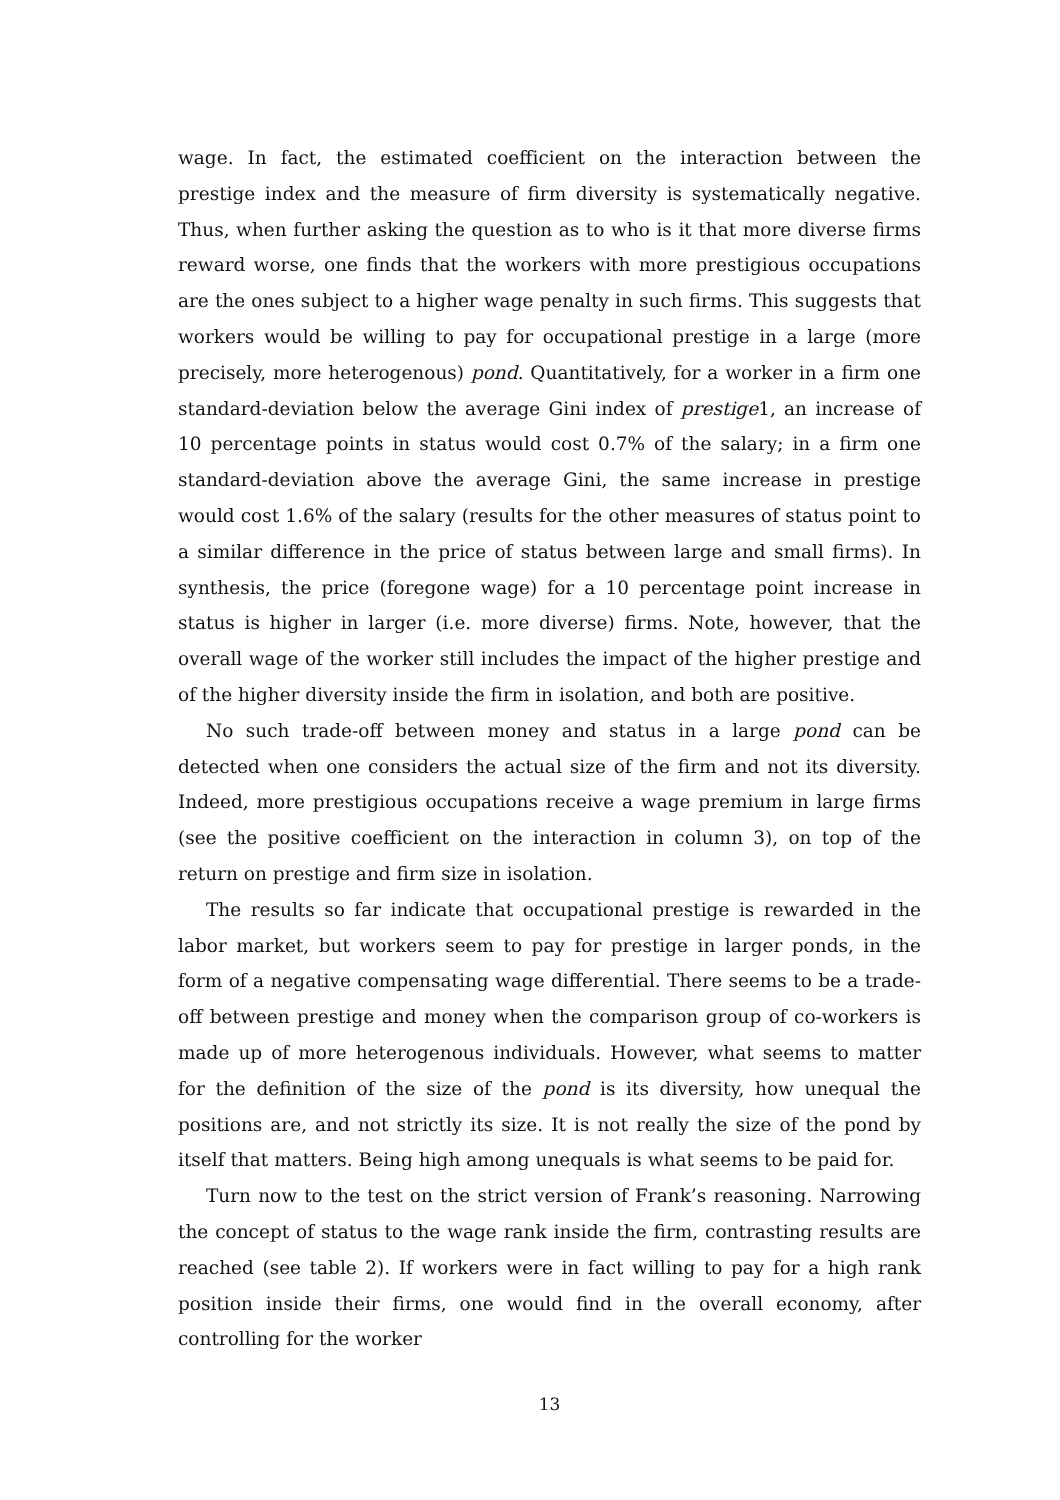wage. In fact, the estimated coefficient on the interaction between the prestige index and the measure of firm diversity is systematically negative. Thus, when further asking the question as to who is it that more diverse firms reward worse, one finds that the workers with more prestigious occupations are the ones subject to a higher wage penalty in such firms. This suggests that workers would be willing to pay for occupational prestige in a large (more precisely, more heterogenous) pond. Quantitatively, for a worker in a firm one standard-deviation below the average Gini index of prestige1, an increase of 10 percentage points in status would cost 0.7% of the salary; in a firm one standard-deviation above the average Gini, the same increase in prestige would cost 1.6% of the salary (results for the other measures of status point to a similar difference in the price of status between large and small firms). In synthesis, the price (foregone wage) for a 10 percentage point increase in status is higher in larger (i.e. more diverse) firms. Note, however, that the overall wage of the worker still includes the impact of the higher prestige and of the higher diversity inside the firm in isolation, and both are positive.
No such trade-off between money and status in a large pond can be detected when one considers the actual size of the firm and not its diversity. Indeed, more prestigious occupations receive a wage premium in large firms (see the positive coefficient on the interaction in column 3), on top of the return on prestige and firm size in isolation.
The results so far indicate that occupational prestige is rewarded in the labor market, but workers seem to pay for prestige in larger ponds, in the form of a negative compensating wage differential. There seems to be a trade-off between prestige and money when the comparison group of co-workers is made up of more heterogenous individuals. However, what seems to matter for the definition of the size of the pond is its diversity, how unequal the positions are, and not strictly its size. It is not really the size of the pond by itself that matters. Being high among unequals is what seems to be paid for.
Turn now to the test on the strict version of Frank’s reasoning. Narrowing the concept of status to the wage rank inside the firm, contrasting results are reached (see table 2). If workers were in fact willing to pay for a high rank position inside their firms, one would find in the overall economy, after controlling for the worker
13